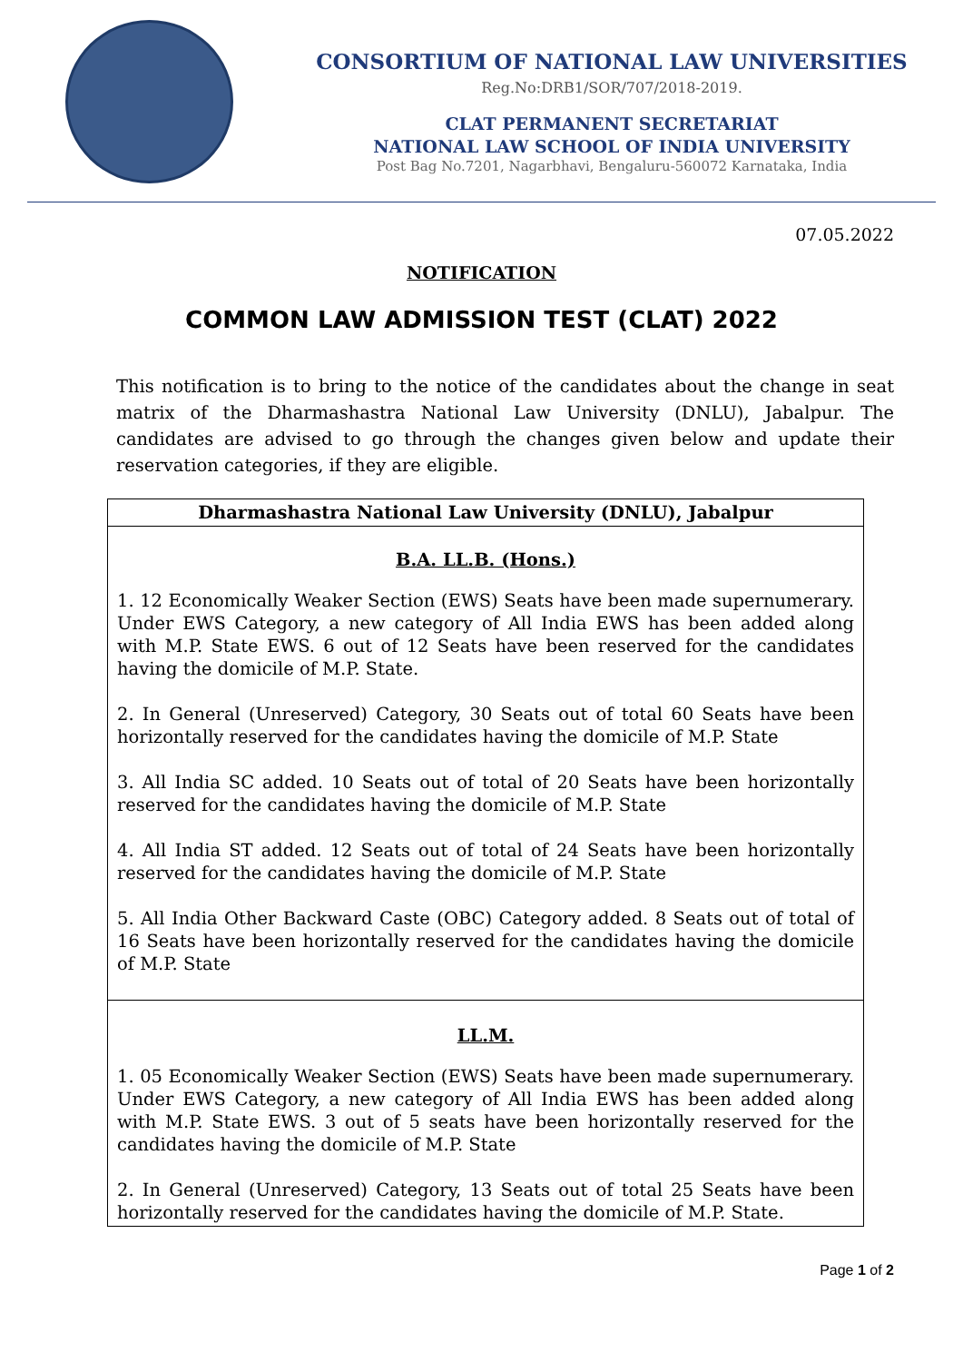CONSORTIUM OF NATIONAL LAW UNIVERSITIES
Reg.No:DRB1/SOR/707/2018-2019.
CLAT PERMANENT SECRETARIAT
NATIONAL LAW SCHOOL OF INDIA UNIVERSITY
Post Bag No.7201, Nagarbhavi, Bengaluru-560072 Karnataka, India
07.05.2022
NOTIFICATION
COMMON LAW ADMISSION TEST (CLAT) 2022
This notification is to bring to the notice of the candidates about the change in seat matrix of the Dharmashastra National Law University (DNLU), Jabalpur. The candidates are advised to go through the changes given below and update their reservation categories, if they are eligible.
| Dharmashastra National Law University (DNLU), Jabalpur |
| --- |
| B.A. LL.B. (Hons.) 1. 12 Economically Weaker Section (EWS) Seats have been made supernumerary. Under EWS Category, a new category of All India EWS has been added along with M.P. State EWS. 6 out of 12 Seats have been reserved for the candidates having the domicile of M.P. State. 2. In General (Unreserved) Category, 30 Seats out of total 60 Seats have been horizontally reserved for the candidates having the domicile of M.P. State 3. All India SC added. 10 Seats out of total of 20 Seats have been horizontally reserved for the candidates having the domicile of M.P. State 4. All India ST added. 12 Seats out of total of 24 Seats have been horizontally reserved for the candidates having the domicile of M.P. State 5. All India Other Backward Caste (OBC) Category added. 8 Seats out of total of 16 Seats have been horizontally reserved for the candidates having the domicile of M.P. State |
| LL.M. 1. 05 Economically Weaker Section (EWS) Seats have been made supernumerary. Under EWS Category, a new category of All India EWS has been added along with M.P. State EWS. 3 out of 5 seats have been horizontally reserved for the candidates having the domicile of M.P. State 2. In General (Unreserved) Category, 13 Seats out of total 25 Seats have been horizontally reserved for the candidates having the domicile of M.P. State. |
Page 1 of 2